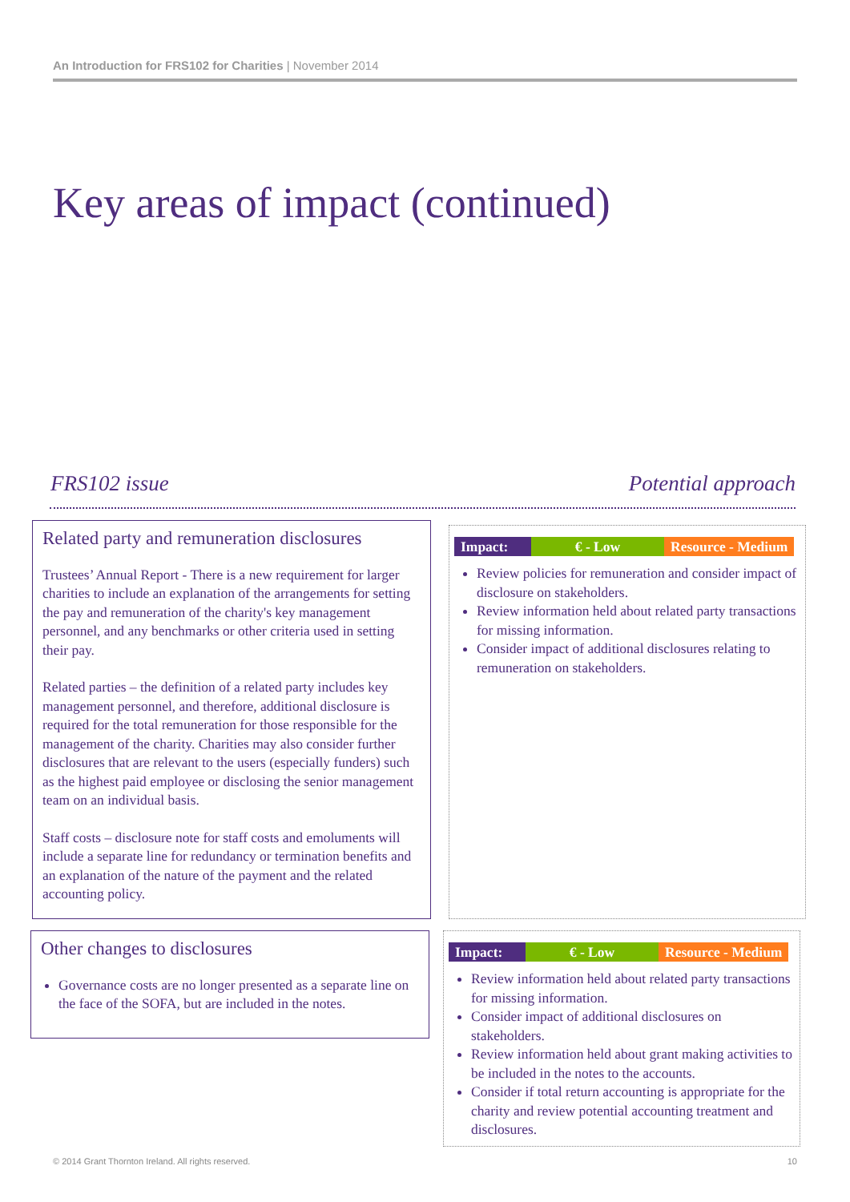An Introduction for FRS102 for Charities | November 2014
Key areas of impact (continued)
FRS102 issue Potential approach
Related party and remuneration disclosures
Trustees’ Annual Report - There is a new requirement for larger charities to include an explanation of the arrangements for setting the pay and remuneration of the charity's key management personnel, and any benchmarks or other criteria used in setting their pay.
Related parties – the definition of a related party includes key management personnel, and therefore, additional disclosure is required for the total remuneration for those responsible for the management of the charity. Charities may also consider further disclosures that are relevant to the users (especially funders) such as the highest paid employee or disclosing the senior management team on an individual basis.
Staff costs – disclosure note for staff costs and emoluments will include a separate line for redundancy or termination benefits and an explanation of the nature of the payment and the related accounting policy.
Impact: € - Low Resource - Medium
Review policies for remuneration and consider impact of disclosure on stakeholders.
Review information held about related party transactions for missing information.
Consider impact of additional disclosures relating to remuneration on stakeholders.
Other changes to disclosures
Governance costs are no longer presented as a separate line on the face of the SOFA, but are included in the notes.
Impact: € - Low Resource - Medium
Review information held about related party transactions for missing information.
Consider impact of additional disclosures on stakeholders.
Review information held about grant making activities to be included in the notes to the accounts.
Consider if total return accounting is appropriate for the charity and review potential accounting treatment and disclosures.
© 2014 Grant Thornton Ireland. All rights reserved.
10